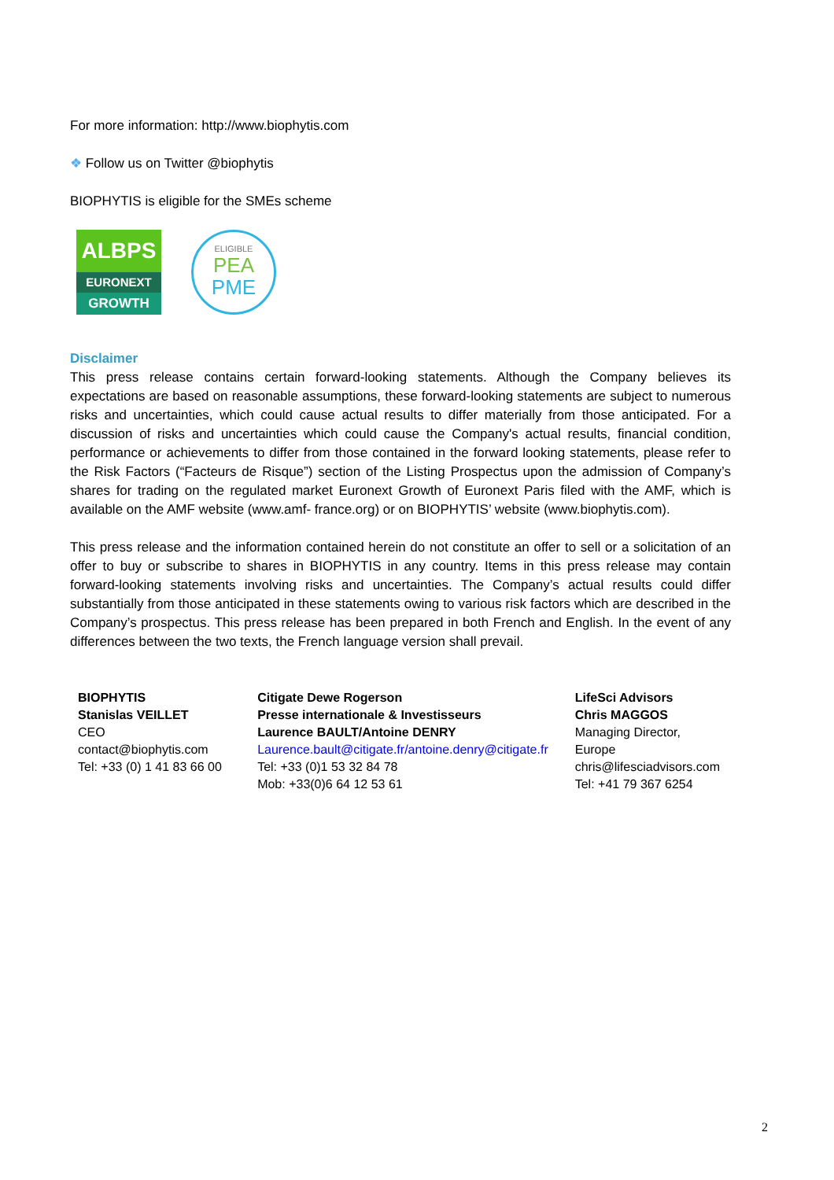For more information: http://www.biophytis.com
❖ Follow us on Twitter @biophytis
BIOPHYTIS is eligible for the SMEs scheme
ALBPS
EURONEXT
GROWTH
ELIGIBLE
PEA
PME
Disclaimer
This press release contains certain forward-looking statements. Although the Company believes its expectations are based on reasonable assumptions, these forward-looking statements are subject to numerous risks and uncertainties, which could cause actual results to differ materially from those anticipated. For a discussion of risks and uncertainties which could cause the Company's actual results, financial condition, performance or achievements to differ from those contained in the forward looking statements, please refer to the Risk Factors (“Facteurs de Risque”) section of the Listing Prospectus upon the admission of Company’s shares for trading on the regulated market Euronext Growth of Euronext Paris filed with the AMF, which is available on the AMF website (www.amf- france.org) or on BIOPHYTIS’ website (www.biophytis.com).
This press release and the information contained herein do not constitute an offer to sell or a solicitation of an offer to buy or subscribe to shares in BIOPHYTIS in any country. Items in this press release may contain forward-looking statements involving risks and uncertainties. The Company’s actual results could differ substantially from those anticipated in these statements owing to various risk factors which are described in the Company’s prospectus. This press release has been prepared in both French and English. In the event of any differences between the two texts, the French language version shall prevail.
| BIOPHYTIS Stanislas VEILLET CEO contact@biophytis.com Tel: +33 (0) 1 41 83 66 00 | Citigate Dewe Rogerson Presse internationale & Investisseurs Laurence BAULT/Antoine DENRY Laurence.bault@citigate.fr/antoine.denry@citigate.fr Tel: +33 (0)1 53 32 84 78 Mob: +33(0)6 64 12 53 61 | LifeSci Advisors Chris MAGGOS Managing Director, Europe chris@lifesciadvisors.com Tel: +41 79 367 6254 |
2